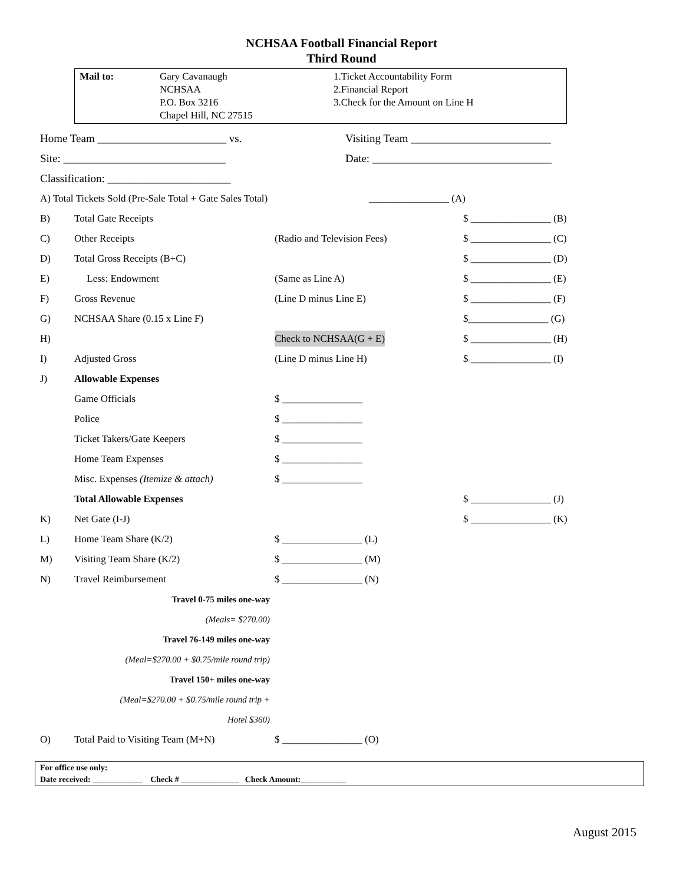NCHSAA Football Financial Report
Third Round
Mail to: Gary Cavanaugh
NCHSAA
P.O. Box 3216
Chapel Hill, NC 27515
1.Ticket Accountability Form
2.Financial Report
3.Check for the Amount on Line H
Home Team _______________________ vs. Visiting Team _________________________
Site: _____________________________ Date: ________________________________
Classification: ______________________
A) Total Tickets Sold (Pre-Sale Total + Gate Sales Total) ________________ (A)
B) Total Gate Receipts $ ________________ (B)
C) Other Receipts (Radio and Television Fees) $ ________________ (C)
D) Total Gross Receipts (B+C) $ ________________ (D)
E) Less: Endowment (Same as Line A) $ ________________ (E)
F) Gross Revenue (Line D minus Line E) $ ________________ (F)
G) NCHSAA Share (0.15 x Line F) $________________ (G)
H) Check to NCHSAA(G + E) $ ________________ (H)
I) Adjusted Gross (Line D minus Line H) $ ________________ (I)
J) Allowable Expenses
Game Officials $ ________________
Police $ ________________
Ticket Takers/Gate Keepers $ ________________
Home Team Expenses $ ________________
Misc. Expenses (Itemize & attach) $ ________________
Total Allowable Expenses $ ________________ (J)
K) Net Gate (I-J) $ ________________ (K)
L) Home Team Share (K/2) $ ________________ (L)
M) Visiting Team Share (K/2) $ ________________ (M)
N) Travel Reimbursement $ ________________ (N)
Travel 0-75 miles one-way
(Meals= $270.00)
Travel 76-149 miles one-way
(Meal=$270.00 + $0.75/mile round trip)
Travel 150+ miles one-way
(Meal=$270.00 + $0.75/mile round trip +
Hotel $360)
O) Total Paid to Visiting Team (M+N) $ ________________ (O)
For office use only:
Date received: ____________ Check # ______________ Check Amount:___________
August 2015